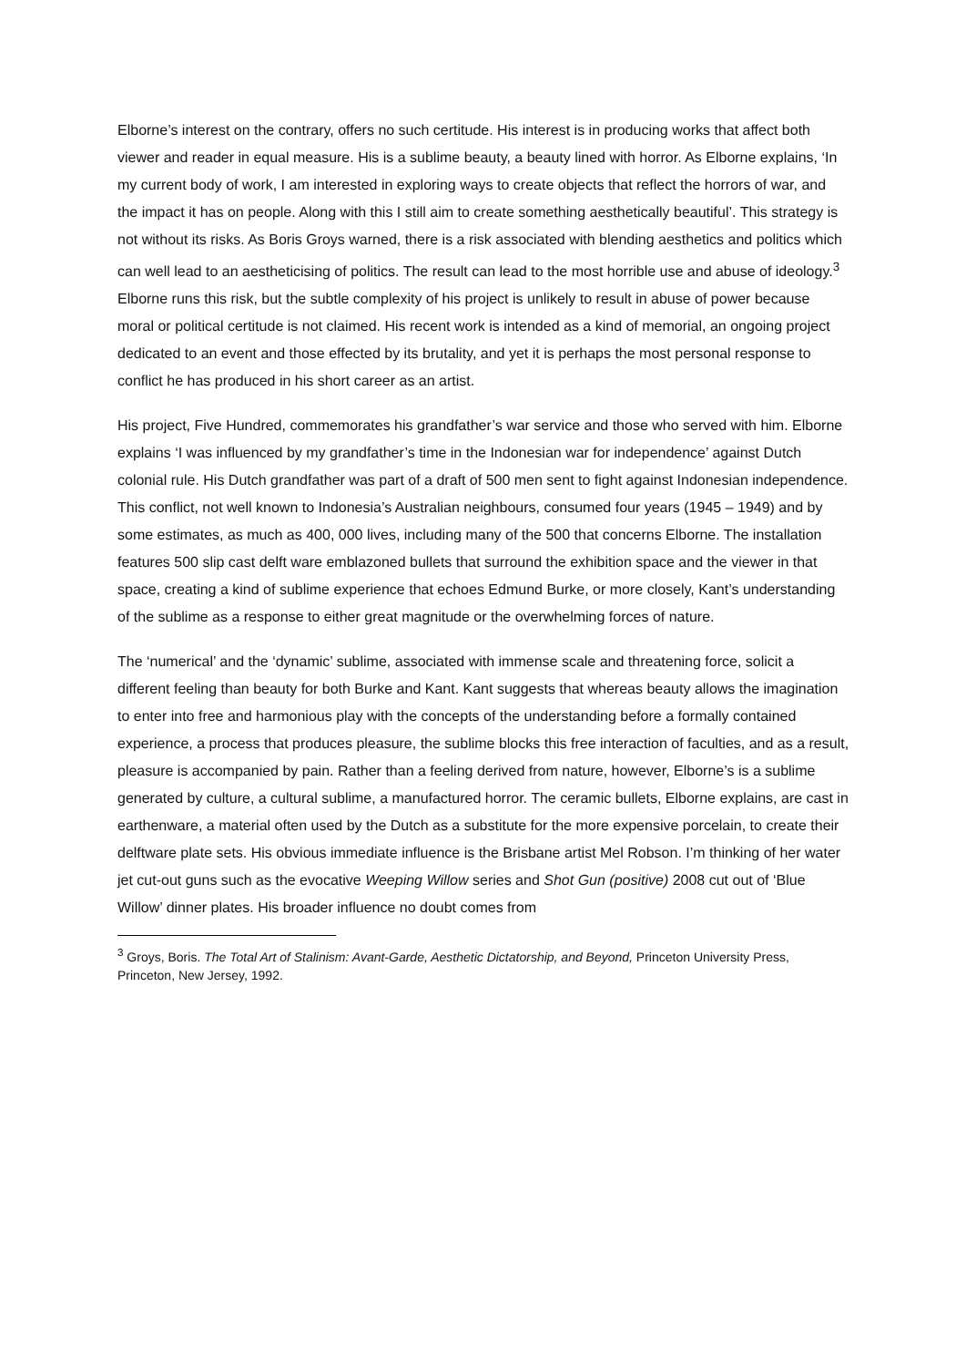Elborne’s interest on the contrary, offers no such certitude. His interest is in producing works that affect both viewer and reader in equal measure. His is a sublime beauty, a beauty lined with horror. As Elborne explains, ‘In my current body of work, I am interested in exploring ways to create objects that reflect the horrors of war, and the impact it has on people. Along with this I still aim to create something aesthetically beautiful’. This strategy is not without its risks. As Boris Groys warned, there is a risk associated with blending aesthetics and politics which can well lead to an aestheticising of politics. The result can lead to the most horrible use and abuse of ideology.<sup>3</sup> Elborne runs this risk, but the subtle complexity of his project is unlikely to result in abuse of power because moral or political certitude is not claimed. His recent work is intended as a kind of memorial, an ongoing project dedicated to an event and those effected by its brutality, and yet it is perhaps the most personal response to conflict he has produced in his short career as an artist.
His project, Five Hundred, commemorates his grandfather’s war service and those who served with him. Elborne explains ‘I was influenced by my grandfather’s time in the Indonesian war for independence’ against Dutch colonial rule. His Dutch grandfather was part of a draft of 500 men sent to fight against Indonesian independence. This conflict, not well known to Indonesia’s Australian neighbours, consumed four years (1945 – 1949) and by some estimates, as much as 400, 000 lives, including many of the 500 that concerns Elborne. The installation features 500 slip cast delft ware emblazoned bullets that surround the exhibition space and the viewer in that space, creating a kind of sublime experience that echoes Edmund Burke, or more closely, Kant’s understanding of the sublime as a response to either great magnitude or the overwhelming forces of nature.
The ‘numerical’ and the ‘dynamic’ sublime, associated with immense scale and threatening force, solicit a different feeling than beauty for both Burke and Kant. Kant suggests that whereas beauty allows the imagination to enter into free and harmonious play with the concepts of the understanding before a formally contained experience, a process that produces pleasure, the sublime blocks this free interaction of faculties, and as a result, pleasure is accompanied by pain. Rather than a feeling derived from nature, however, Elborne’s is a sublime generated by culture, a cultural sublime, a manufactured horror. The ceramic bullets, Elborne explains, are cast in earthenware, a material often used by the Dutch as a substitute for the more expensive porcelain, to create their delftware plate sets. His obvious immediate influence is the Brisbane artist Mel Robson. I’m thinking of her water jet cut-out guns such as the evocative Weeping Willow series and Shot Gun (positive) 2008 cut out of ‘Blue Willow’ dinner plates. His broader influence no doubt comes from
<sup>3</sup> Groys, Boris. The Total Art of Stalinism: Avant-Garde, Aesthetic Dictatorship, and Beyond, Princeton University Press, Princeton, New Jersey, 1992.